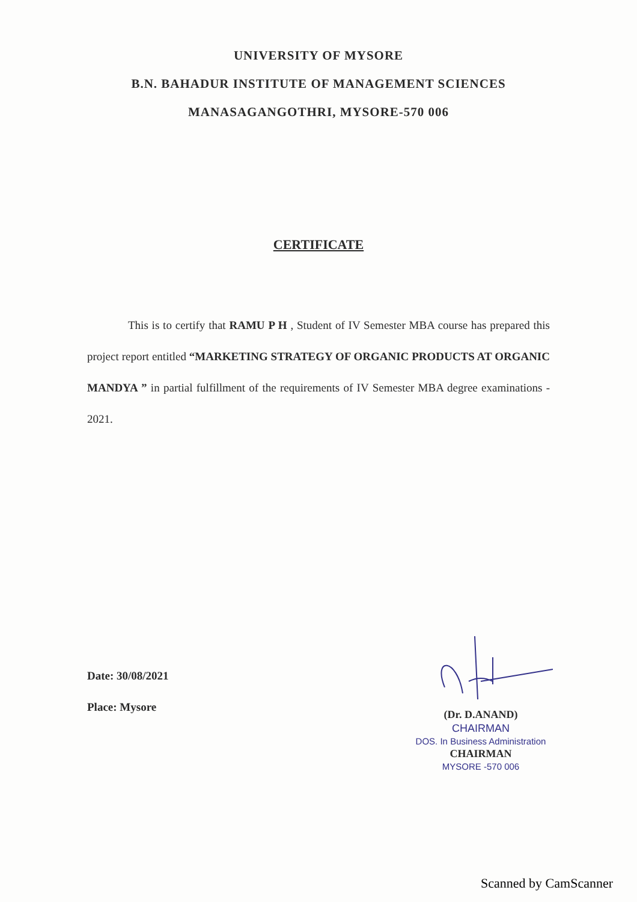UNIVERSITY OF MYSORE
B.N. BAHADUR INSTITUTE OF MANAGEMENT SCIENCES
MANASAGANGOTHRI, MYSORE-570 006
CERTIFICATE
This is to certify that RAMU P H , Student of IV Semester MBA course has prepared this project report entitled “MARKETING STRATEGY OF ORGANIC PRODUCTS AT ORGANIC MANDYA ” in partial fulfillment of the requirements of IV Semester MBA degree examinations - 2021.
Date: 30/08/2021
Place: Mysore
(Dr. D.ANAND)
CHAIRMAN
DOS. In Business Administration
CHAIRMAN
MYSORE -570 006
Scanned by CamScanner